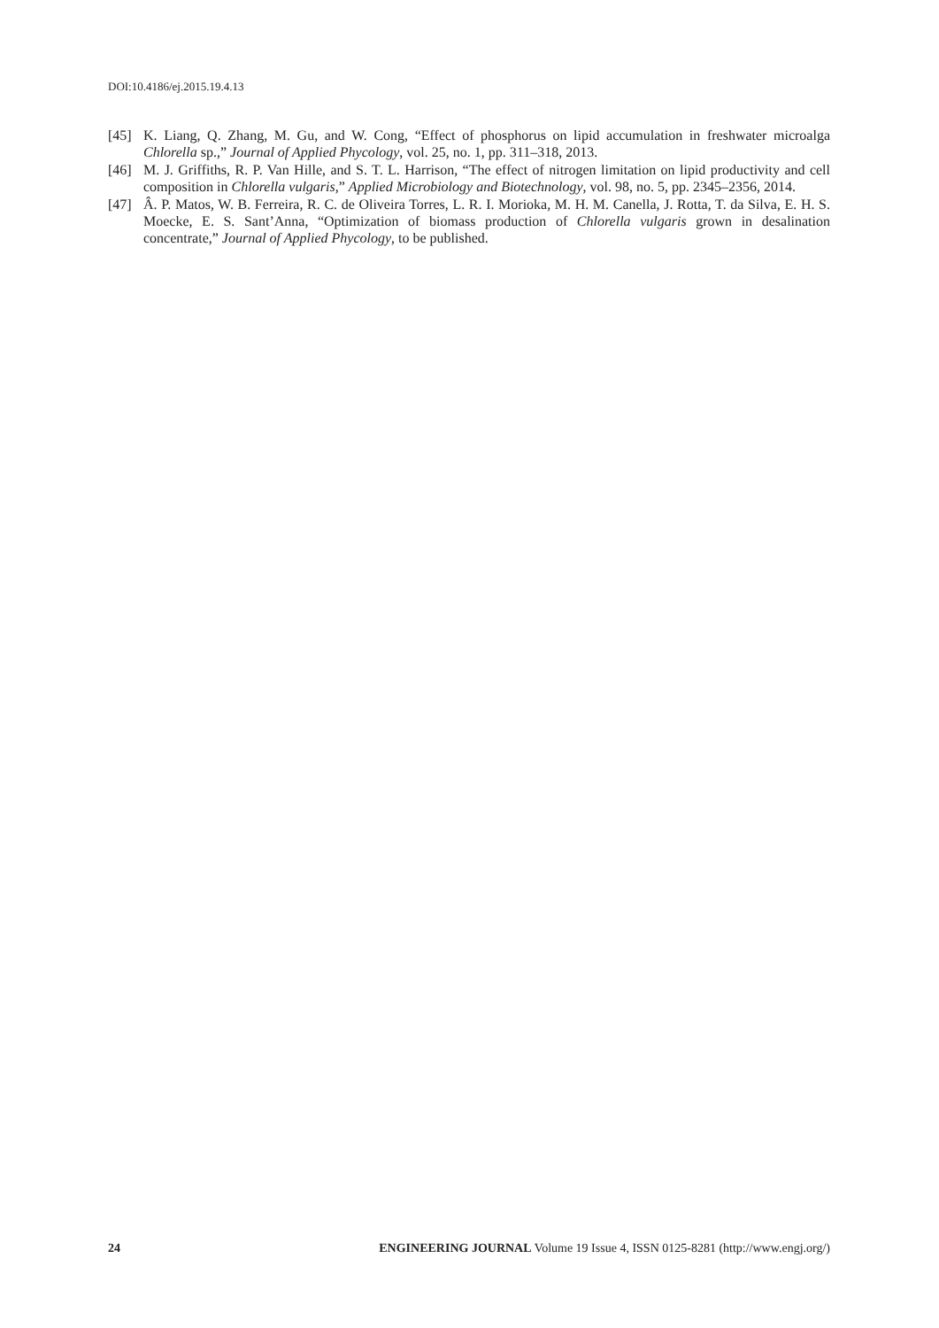DOI:10.4186/ej.2015.19.4.13
[45] K. Liang, Q. Zhang, M. Gu, and W. Cong, “Effect of phosphorus on lipid accumulation in freshwater microalga Chlorella sp.,” Journal of Applied Phycology, vol. 25, no. 1, pp. 311–318, 2013.
[46] M. J. Griffiths, R. P. Van Hille, and S. T. L. Harrison, “The effect of nitrogen limitation on lipid productivity and cell composition in Chlorella vulgaris,” Applied Microbiology and Biotechnology, vol. 98, no. 5, pp. 2345–2356, 2014.
[47] Â. P. Matos, W. B. Ferreira, R. C. de Oliveira Torres, L. R. I. Morioka, M. H. M. Canella, J. Rotta, T. da Silva, E. H. S. Moecke, E. S. Sant’Anna, “Optimization of biomass production of Chlorella vulgaris grown in desalination concentrate,” Journal of Applied Phycology, to be published.
24 ENGINEERING JOURNAL Volume 19 Issue 4, ISSN 0125-8281 (http://www.engj.org/)